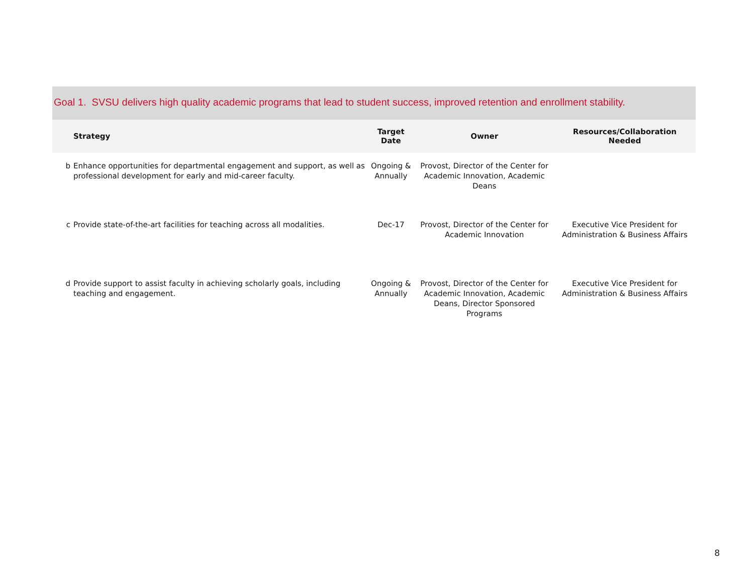Goal 1. SVSU delivers high quality academic programs that lead to student success, improved retention and enrollment stability.
| | Strategy | Target Date | Owner | Resources/Collaboration Needed |
| --- | --- | --- | --- | --- |
| b | Enhance opportunities for departmental engagement and support, as well as professional development for early and mid-career faculty. | Ongoing & Annually | Provost, Director of the Center for Academic Innovation, Academic Deans | |
| c | Provide state-of-the-art facilities for teaching across all modalities. | Dec-17 | Provost, Director of the Center for Academic Innovation | Executive Vice President for Administration & Business Affairs |
| d | Provide support to assist faculty in achieving scholarly goals, including teaching and engagement. | Ongoing & Annually | Provost, Director of the Center for Academic Innovation, Academic Deans, Director Sponsored Programs | Executive Vice President for Administration & Business Affairs |
8